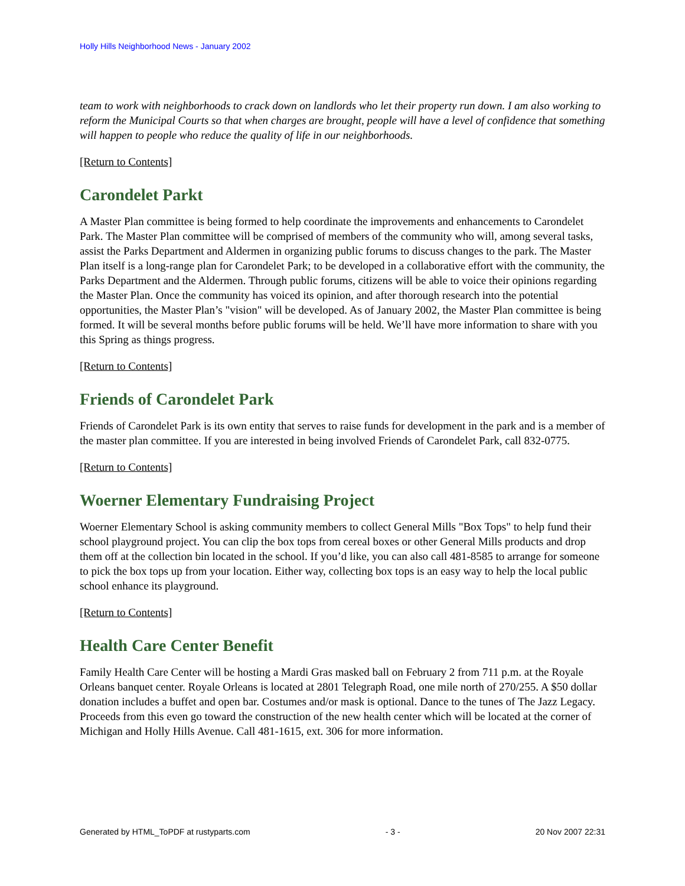Holly Hills Neighborhood News - January 2002
team to work with neighborhoods to crack down on landlords who let their property run down. I am also working to reform the Municipal Courts so that when charges are brought, people will have a level of confidence that something will happen to people who reduce the quality of life in our neighborhoods.
[Return to Contents]
Carondelet Parkt
A Master Plan committee is being formed to help coordinate the improvements and enhancements to Carondelet Park. The Master Plan committee will be comprised of members of the community who will, among several tasks, assist the Parks Department and Aldermen in organizing public forums to discuss changes to the park. The Master Plan itself is a long-range plan for Carondelet Park; to be developed in a collaborative effort with the community, the Parks Department and the Aldermen. Through public forums, citizens will be able to voice their opinions regarding the Master Plan. Once the community has voiced its opinion, and after thorough research into the potential opportunities, the Master Plan’s "vision" will be developed. As of January 2002, the Master Plan committee is being formed. It will be several months before public forums will be held. We’ll have more information to share with you this Spring as things progress.
[Return to Contents]
Friends of Carondelet Park
Friends of Carondelet Park is its own entity that serves to raise funds for development in the park and is a member of the master plan committee. If you are interested in being involved Friends of Carondelet Park, call 832-0775.
[Return to Contents]
Woerner Elementary Fundraising Project
Woerner Elementary School is asking community members to collect General Mills "Box Tops" to help fund their school playground project. You can clip the box tops from cereal boxes or other General Mills products and drop them off at the collection bin located in the school. If you’d like, you can also call 481-8585 to arrange for someone to pick the box tops up from your location. Either way, collecting box tops is an easy way to help the local public school enhance its playground.
[Return to Contents]
Health Care Center Benefit
Family Health Care Center will be hosting a Mardi Gras masked ball on February 2 from 711 p.m. at the Royale Orleans banquet center. Royale Orleans is located at 2801 Telegraph Road, one mile north of 270/255. A $50 dollar donation includes a buffet and open bar. Costumes and/or mask is optional. Dance to the tunes of The Jazz Legacy. Proceeds from this even go toward the construction of the new health center which will be located at the corner of Michigan and Holly Hills Avenue. Call 481-1615, ext. 306 for more information.
Generated by HTML_ToPDF at rustyparts.com - 3 - 20 Nov 2007 22:31